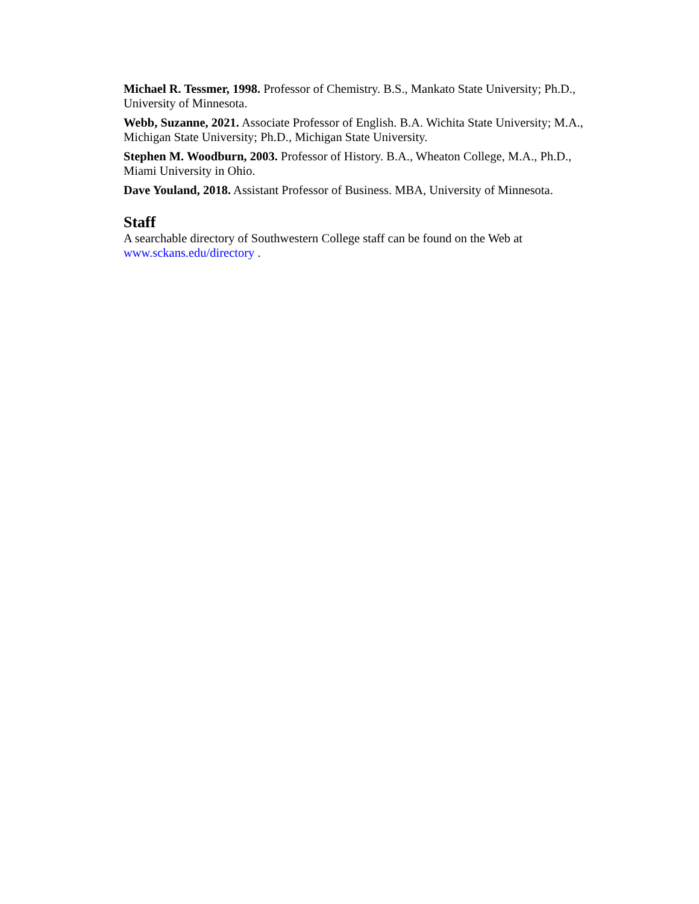Michael R. Tessmer, 1998. Professor of Chemistry. B.S., Mankato State University; Ph.D., University of Minnesota.
Webb, Suzanne, 2021. Associate Professor of English. B.A. Wichita State University; M.A., Michigan State University; Ph.D., Michigan State University.
Stephen M. Woodburn, 2003. Professor of History. B.A., Wheaton College, M.A., Ph.D., Miami University in Ohio.
Dave Youland, 2018. Assistant Professor of Business. MBA, University of Minnesota.
Staff
A searchable directory of Southwestern College staff can be found on the Web at www.sckans.edu/directory .